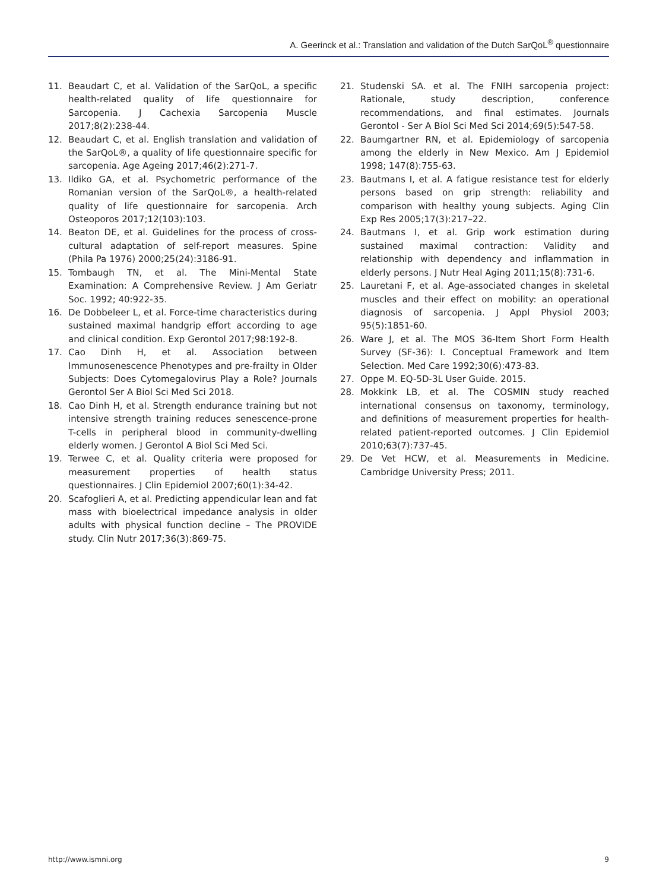A. Geerinck et al.: Translation and validation of the Dutch SarQoL<sup>®</sup> questionnaire
11. Beaudart C, et al. Validation of the SarQoL, a specific health-related quality of life questionnaire for Sarcopenia. J Cachexia Sarcopenia Muscle 2017;8(2):238-44.
12. Beaudart C, et al. English translation and validation of the SarQoL®, a quality of life questionnaire specific for sarcopenia. Age Ageing 2017;46(2):271-7.
13. Ildiko GA, et al. Psychometric performance of the Romanian version of the SarQoL®, a health-related quality of life questionnaire for sarcopenia. Arch Osteoporos 2017;12(103):103.
14. Beaton DE, et al. Guidelines for the process of cross-cultural adaptation of self-report measures. Spine (Phila Pa 1976) 2000;25(24):3186-91.
15. Tombaugh TN, et al. The Mini-Mental State Examination: A Comprehensive Review. J Am Geriatr Soc. 1992; 40:922-35.
16. De Dobbeleer L, et al. Force-time characteristics during sustained maximal handgrip effort according to age and clinical condition. Exp Gerontol 2017;98:192-8.
17. Cao Dinh H, et al. Association between Immunosenescence Phenotypes and pre-frailty in Older Subjects: Does Cytomegalovirus Play a Role? Journals Gerontol Ser A Biol Sci Med Sci 2018.
18. Cao Dinh H, et al. Strength endurance training but not intensive strength training reduces senescence-prone T-cells in peripheral blood in community-dwelling elderly women. J Gerontol A Biol Sci Med Sci.
19. Terwee C, et al. Quality criteria were proposed for measurement properties of health status questionnaires. J Clin Epidemiol 2007;60(1):34-42.
20. Scafoglieri A, et al. Predicting appendicular lean and fat mass with bioelectrical impedance analysis in older adults with physical function decline – The PROVIDE study. Clin Nutr 2017;36(3):869-75.
21. Studenski SA. et al. The FNIH sarcopenia project: Rationale, study description, conference recommendations, and final estimates. Journals Gerontol - Ser A Biol Sci Med Sci 2014;69(5):547-58.
22. Baumgartner RN, et al. Epidemiology of sarcopenia among the elderly in New Mexico. Am J Epidemiol 1998; 147(8):755-63.
23. Bautmans I, et al. A fatigue resistance test for elderly persons based on grip strength: reliability and comparison with healthy young subjects. Aging Clin Exp Res 2005;17(3):217–22.
24. Bautmans I, et al. Grip work estimation during sustained maximal contraction: Validity and relationship with dependency and inflammation in elderly persons. J Nutr Heal Aging 2011;15(8):731-6.
25. Lauretani F, et al. Age-associated changes in skeletal muscles and their effect on mobility: an operational diagnosis of sarcopenia. J Appl Physiol 2003; 95(5):1851-60.
26. Ware J, et al. The MOS 36-Item Short Form Health Survey (SF-36): I. Conceptual Framework and Item Selection. Med Care 1992;30(6):473-83.
27. Oppe M. EQ-5D-3L User Guide. 2015.
28. Mokkink LB, et al. The COSMIN study reached international consensus on taxonomy, terminology, and definitions of measurement properties for health-related patient-reported outcomes. J Clin Epidemiol 2010;63(7):737-45.
29. De Vet HCW, et al. Measurements in Medicine. Cambridge University Press; 2011.
http://www.ismni.org 9